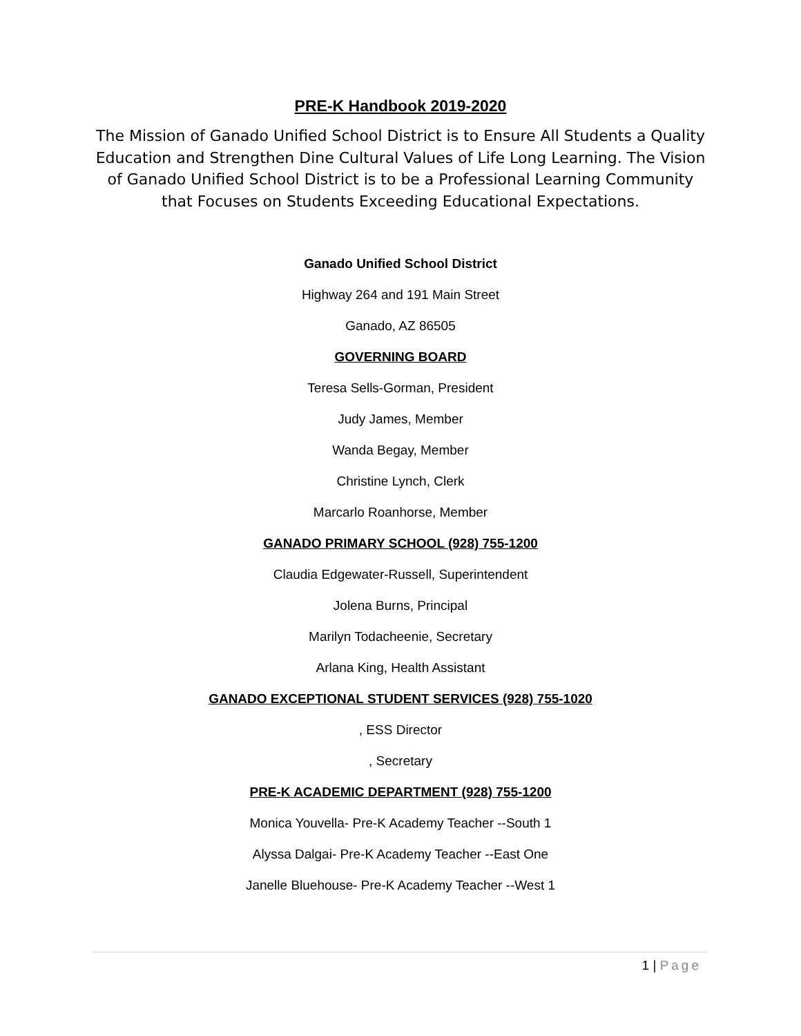PRE-K Handbook 2019-2020
The Mission of Ganado Unified School District is to Ensure All Students a Quality Education and Strengthen Dine Cultural Values of Life Long Learning. The Vision of Ganado Unified School District is to be a Professional Learning Community that Focuses on Students Exceeding Educational Expectations.
Ganado Unified School District
Highway 264 and 191 Main Street
Ganado, AZ 86505
GOVERNING BOARD
Teresa Sells-Gorman, President
Judy James, Member
Wanda Begay, Member
Christine Lynch, Clerk
Marcarlo Roanhorse, Member
GANADO PRIMARY SCHOOL (928) 755-1200
Claudia Edgewater-Russell, Superintendent
Jolena Burns, Principal
Marilyn Todacheenie, Secretary
Arlana King, Health Assistant
GANADO EXCEPTIONAL STUDENT SERVICES (928) 755-1020
, ESS Director
, Secretary
PRE-K ACADEMIC DEPARTMENT (928) 755-1200
Monica Youvella- Pre-K Academy Teacher --South 1
Alyssa Dalgai- Pre-K Academy Teacher --East One
Janelle Bluehouse- Pre-K Academy Teacher --West 1
1 | Page